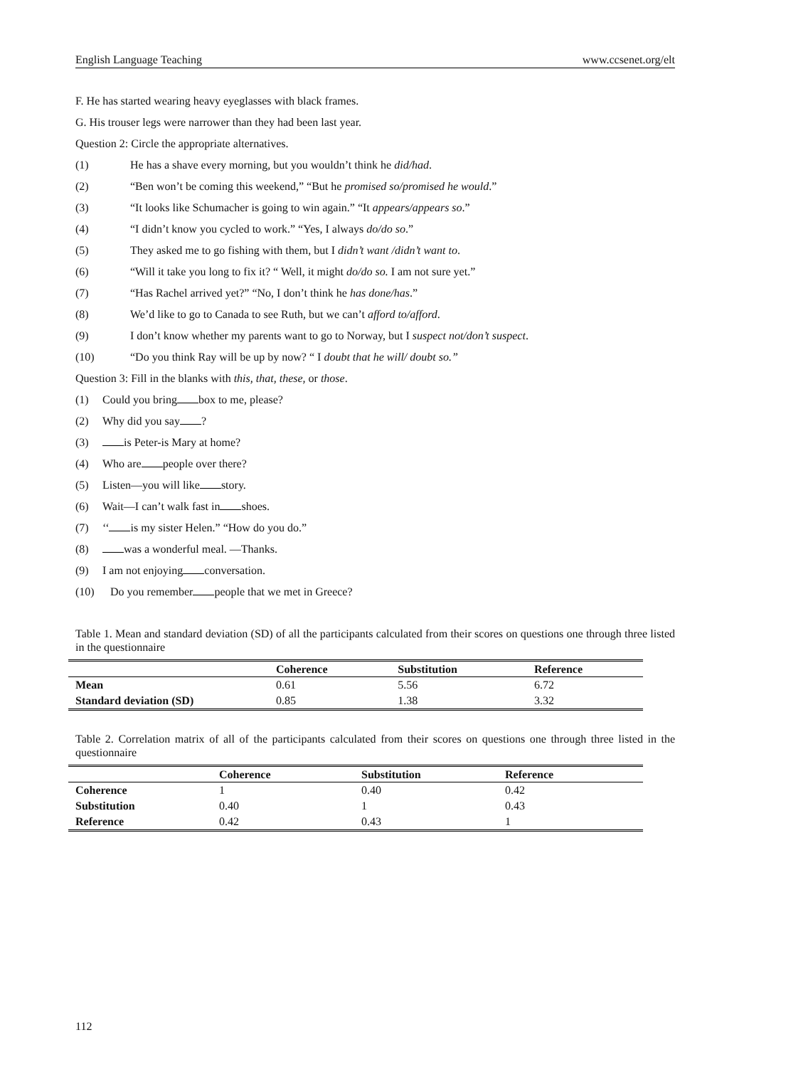English Language Teaching www.ccsenet.org/elt
F. He has started wearing heavy eyeglasses with black frames.
G. His trouser legs were narrower than they had been last year.
Question 2: Circle the appropriate alternatives.
(1) He has a shave every morning, but you wouldn’t think he did/had.
(2) “Ben won’t be coming this weekend,” “But he promised so/promised he would.”
(3) “It looks like Schumacher is going to win again.” “It appears/appears so.”
(4) “I didn’t know you cycled to work.” “Yes, I always do/do so.”
(5) They asked me to go fishing with them, but I didn’t want /didn’t want to.
(6) “Will it take you long to fix it? “ Well, it might do/do so. I am not sure yet.”
(7) “Has Rachel arrived yet?” “No, I don’t think he has done/has.”
(8) We’d like to go to Canada to see Ruth, but we can’t afford to/afford.
(9) I don’t know whether my parents want to go to Norway, but I suspect not/don’t suspect.
(10) “Do you think Ray will be up by now? “ I doubt that he will/ doubt so.”
Question 3: Fill in the blanks with this, that, these, or those.
(1) Could you bring box to me, please?
(2) Why did you say ?
(3) is Peter-is Mary at home?
(4) Who are people over there?
(5) Listen—you will like story.
(6) Wait—I can’t walk fast in shoes.
(7) ‘‘ is my sister Helen.” “How do you do.”
(8) was a wonderful meal. —Thanks.
(9) I am not enjoying conversation.
(10) Do you remember people that we met in Greece?
Table 1. Mean and standard deviation (SD) of all the participants calculated from their scores on questions one through three listed in the questionnaire
| | Coherence | Substitution | Reference |
| --- | --- | --- | --- |
| Mean | 0.61 | 5.56 | 6.72 |
| Standard deviation (SD) | 0.85 | 1.38 | 3.32 |
Table 2. Correlation matrix of all of the participants calculated from their scores on questions one through three listed in the questionnaire
| | Coherence | Substitution | Reference |
| --- | --- | --- | --- |
| Coherence | 1 | 0.40 | 0.42 |
| Substitution | 0.40 | 1 | 0.43 |
| Reference | 0.42 | 0.43 | 1 |
112